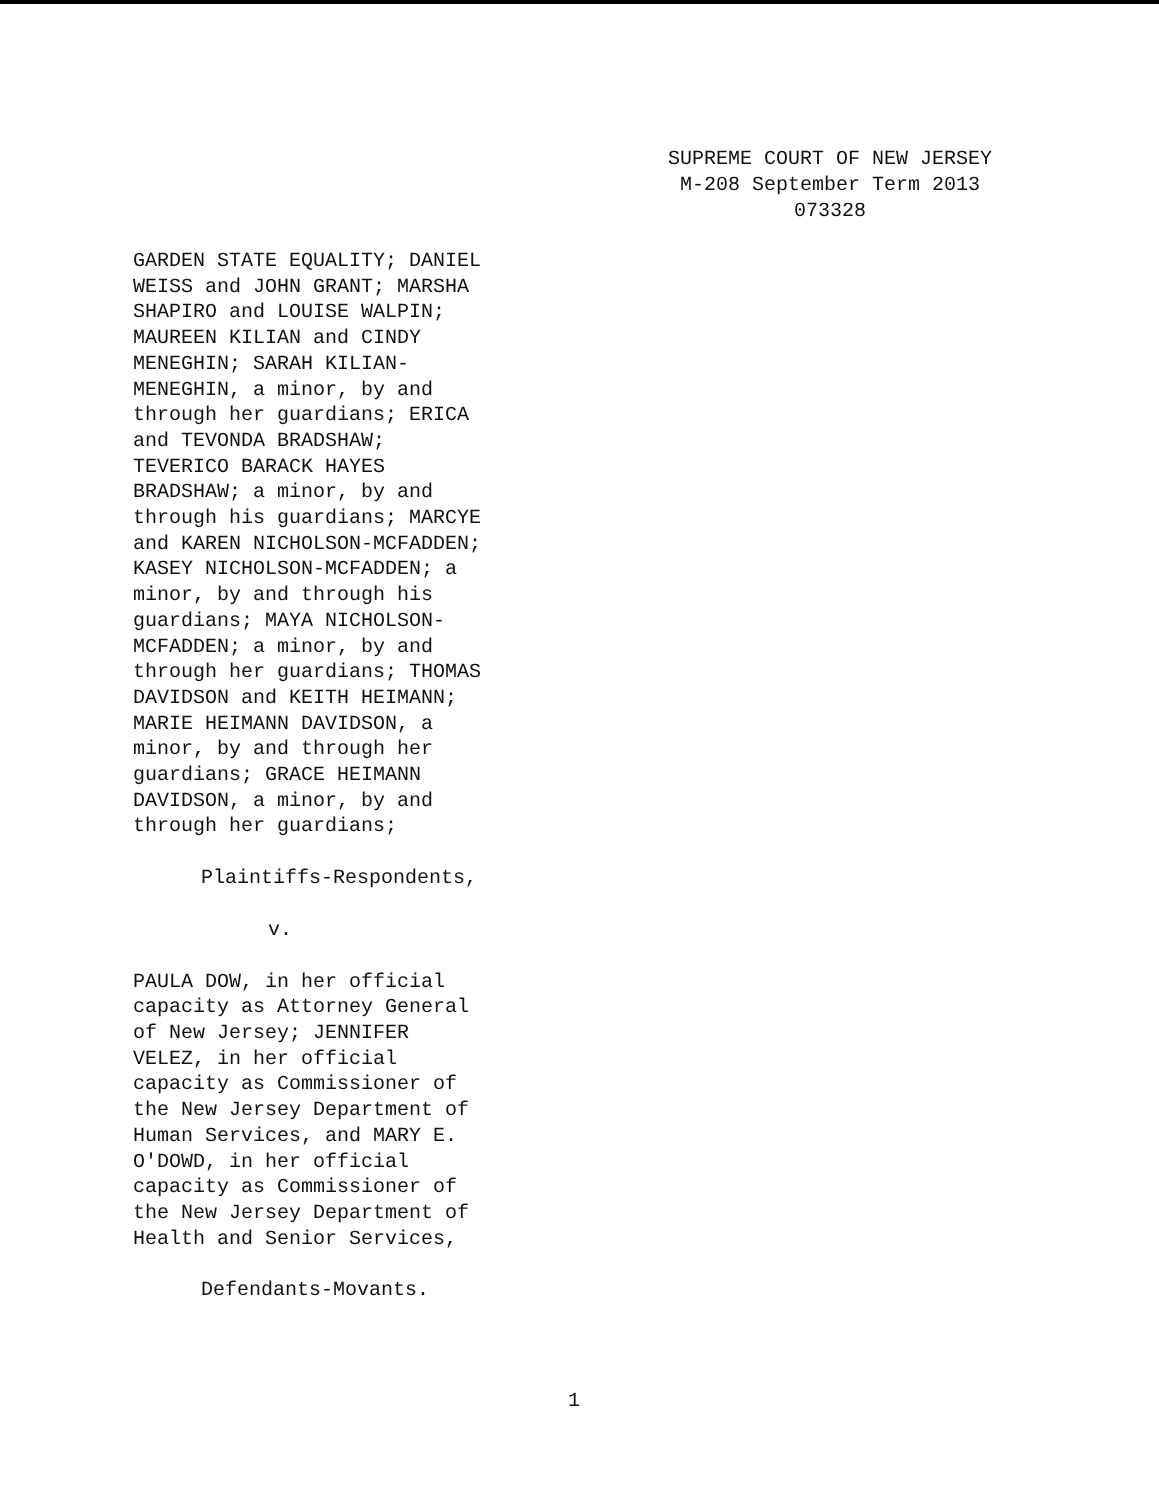SUPREME COURT OF NEW JERSEY
M-208 September Term 2013
073328
GARDEN STATE EQUALITY; DANIEL
WEISS and JOHN GRANT; MARSHA
SHAPIRO and LOUISE WALPIN;
MAUREEN KILIAN and CINDY
MENEGHIN; SARAH KILIAN-
MENEGHIN, a minor, by and
through her guardians; ERICA
and TEVONDA BRADSHAW;
TEVERICO BARACK HAYES
BRADSHAW; a minor, by and
through his guardians; MARCYE
and KAREN NICHOLSON-MCFADDEN;
KASEY NICHOLSON-MCFADDEN; a
minor, by and through his
guardians; MAYA NICHOLSON-
MCFADDEN; a minor, by and
through her guardians; THOMAS
DAVIDSON and KEITH HEIMANN;
MARIE HEIMANN DAVIDSON, a
minor, by and through her
guardians; GRACE HEIMANN
DAVIDSON, a minor, by and
through her guardians;
Plaintiffs-Respondents,
v.
PAULA DOW, in her official
capacity as Attorney General
of New Jersey; JENNIFER
VELEZ, in her official
capacity as Commissioner of
the New Jersey Department of
Human Services, and MARY E.
O'DOWD, in her official
capacity as Commissioner of
the New Jersey Department of
Health and Senior Services,
Defendants-Movants.
1